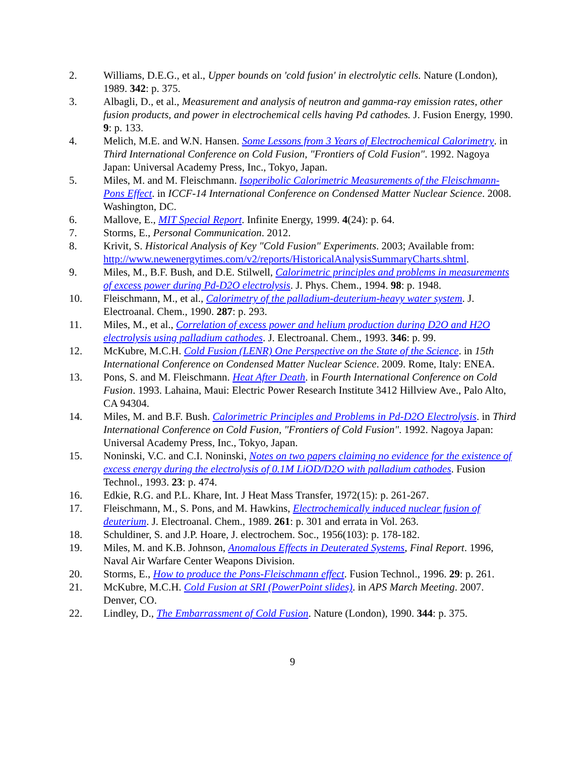2. Williams, D.E.G., et al., Upper bounds on 'cold fusion' in electrolytic cells. Nature (London), 1989. 342: p. 375.
3. Albagli, D., et al., Measurement and analysis of neutron and gamma-ray emission rates, other fusion products, and power in electrochemical cells having Pd cathodes. J. Fusion Energy, 1990. 9: p. 133.
4. Melich, M.E. and W.N. Hansen. Some Lessons from 3 Years of Electrochemical Calorimetry. in Third International Conference on Cold Fusion, "Frontiers of Cold Fusion". 1992. Nagoya Japan: Universal Academy Press, Inc., Tokyo, Japan.
5. Miles, M. and M. Fleischmann. Isoperibolic Calorimetric Measurements of the Fleischmann-Pons Effect. in ICCF-14 International Conference on Condensed Matter Nuclear Science. 2008. Washington, DC.
6. Mallove, E., MIT Special Report. Infinite Energy, 1999. 4(24): p. 64.
7. Storms, E., Personal Communication. 2012.
8. Krivit, S. Historical Analysis of Key "Cold Fusion" Experiments. 2003; Available from: http://www.newenergytimes.com/v2/reports/HistoricalAnalysisSummaryCharts.shtml.
9. Miles, M., B.F. Bush, and D.E. Stilwell, Calorimetric principles and problems in measurements of excess power during Pd-D2O electrolysis. J. Phys. Chem., 1994. 98: p. 1948.
10. Fleischmann, M., et al., Calorimetry of the palladium-deuterium-heavy water system. J. Electroanal. Chem., 1990. 287: p. 293.
11. Miles, M., et al., Correlation of excess power and helium production during D2O and H2O electrolysis using palladium cathodes. J. Electroanal. Chem., 1993. 346: p. 99.
12. McKubre, M.C.H. Cold Fusion (LENR) One Perspective on the State of the Science. in 15th International Conference on Condensed Matter Nuclear Science. 2009. Rome, Italy: ENEA.
13. Pons, S. and M. Fleischmann. Heat After Death. in Fourth International Conference on Cold Fusion. 1993. Lahaina, Maui: Electric Power Research Institute 3412 Hillview Ave., Palo Alto, CA 94304.
14. Miles, M. and B.F. Bush. Calorimetric Principles and Problems in Pd-D2O Electrolysis. in Third International Conference on Cold Fusion, "Frontiers of Cold Fusion". 1992. Nagoya Japan: Universal Academy Press, Inc., Tokyo, Japan.
15. Noninski, V.C. and C.I. Noninski, Notes on two papers claiming no evidence for the existence of excess energy during the electrolysis of 0.1M LiOD/D2O with palladium cathodes. Fusion Technol., 1993. 23: p. 474.
16. Edkie, R.G. and P.L. Khare, Int. J Heat Mass Transfer, 1972(15): p. 261-267.
17. Fleischmann, M., S. Pons, and M. Hawkins, Electrochemically induced nuclear fusion of deuterium. J. Electroanal. Chem., 1989. 261: p. 301 and errata in Vol. 263.
18. Schuldiner, S. and J.P. Hoare, J. electrochem. Soc., 1956(103): p. 178-182.
19. Miles, M. and K.B. Johnson, Anomalous Effects in Deuterated Systems, Final Report. 1996, Naval Air Warfare Center Weapons Division.
20. Storms, E., How to produce the Pons-Fleischmann effect. Fusion Technol., 1996. 29: p. 261.
21. McKubre, M.C.H. Cold Fusion at SRI (PowerPoint slides). in APS March Meeting. 2007. Denver, CO.
22. Lindley, D., The Embarrassment of Cold Fusion. Nature (London), 1990. 344: p. 375.
9